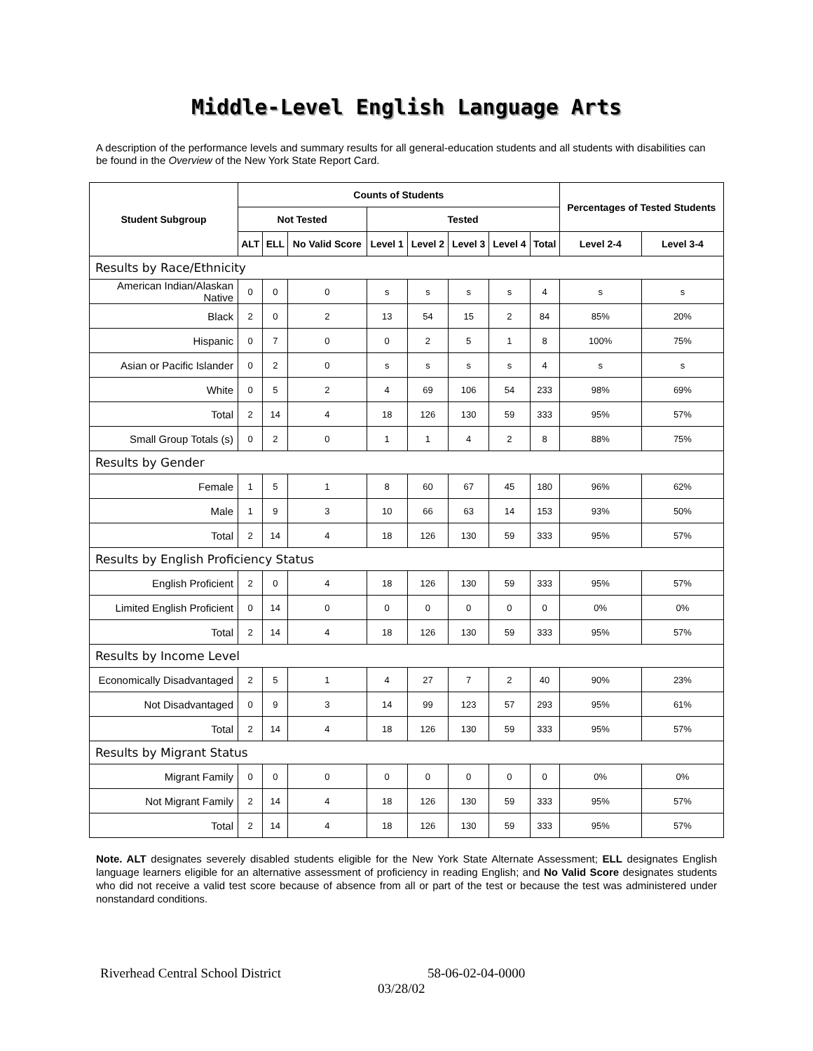Middle-Level English Language Arts
A description of the performance levels and summary results for all general-education students and all students with disabilities can be found in the Overview of the New York State Report Card.
| Student Subgroup | Counts of Students | | | | | | | | Percentages of Tested Students | |
| --- | --- | --- | --- | --- | --- | --- | --- | --- | --- | --- |
| | Not Tested | | | Tested | | | | | | |
| | ALT | ELL | No Valid Score | Level 1 | Level 2 | Level 3 | Level 4 | Total | Level 2-4 | Level 3-4 |
| Results by Race/Ethnicity | | | | | | | | | | |
| American Indian/Alaskan Native | 0 | 0 | 0 | s | s | s | s | 4 | s | s |
| Black | 2 | 0 | 2 | 13 | 54 | 15 | 2 | 84 | 85% | 20% |
| Hispanic | 0 | 7 | 0 | 0 | 2 | 5 | 1 | 8 | 100% | 75% |
| Asian or Pacific Islander | 0 | 2 | 0 | s | s | s | s | 4 | s | s |
| White | 0 | 5 | 2 | 4 | 69 | 106 | 54 | 233 | 98% | 69% |
| Total | 2 | 14 | 4 | 18 | 126 | 130 | 59 | 333 | 95% | 57% |
| Small Group Totals (s) | 0 | 2 | 0 | 1 | 1 | 4 | 2 | 8 | 88% | 75% |
| Results by Gender | | | | | | | | | | |
| Female | 1 | 5 | 1 | 8 | 60 | 67 | 45 | 180 | 96% | 62% |
| Male | 1 | 9 | 3 | 10 | 66 | 63 | 14 | 153 | 93% | 50% |
| Total | 2 | 14 | 4 | 18 | 126 | 130 | 59 | 333 | 95% | 57% |
| Results by English Proficiency Status | | | | | | | | | | |
| English Proficient | 2 | 0 | 4 | 18 | 126 | 130 | 59 | 333 | 95% | 57% |
| Limited English Proficient | 0 | 14 | 0 | 0 | 0 | 0 | 0 | 0 | 0% | 0% |
| Total | 2 | 14 | 4 | 18 | 126 | 130 | 59 | 333 | 95% | 57% |
| Results by Income Level | | | | | | | | | | |
| Economically Disadvantaged | 2 | 5 | 1 | 4 | 27 | 7 | 2 | 40 | 90% | 23% |
| Not Disadvantaged | 0 | 9 | 3 | 14 | 99 | 123 | 57 | 293 | 95% | 61% |
| Total | 2 | 14 | 4 | 18 | 126 | 130 | 59 | 333 | 95% | 57% |
| Results by Migrant Status | | | | | | | | | | |
| Migrant Family | 0 | 0 | 0 | 0 | 0 | 0 | 0 | 0 | 0% | 0% |
| Not Migrant Family | 2 | 14 | 4 | 18 | 126 | 130 | 59 | 333 | 95% | 57% |
| Total | 2 | 14 | 4 | 18 | 126 | 130 | 59 | 333 | 95% | 57% |
Note. ALT designates severely disabled students eligible for the New York State Alternate Assessment; ELL designates English language learners eligible for an alternative assessment of proficiency in reading English; and No Valid Score designates students who did not receive a valid test score because of absence from all or part of the test or because the test was administered under nonstandard conditions.
Riverhead Central School District 58-06-02-04-0000
03/28/02